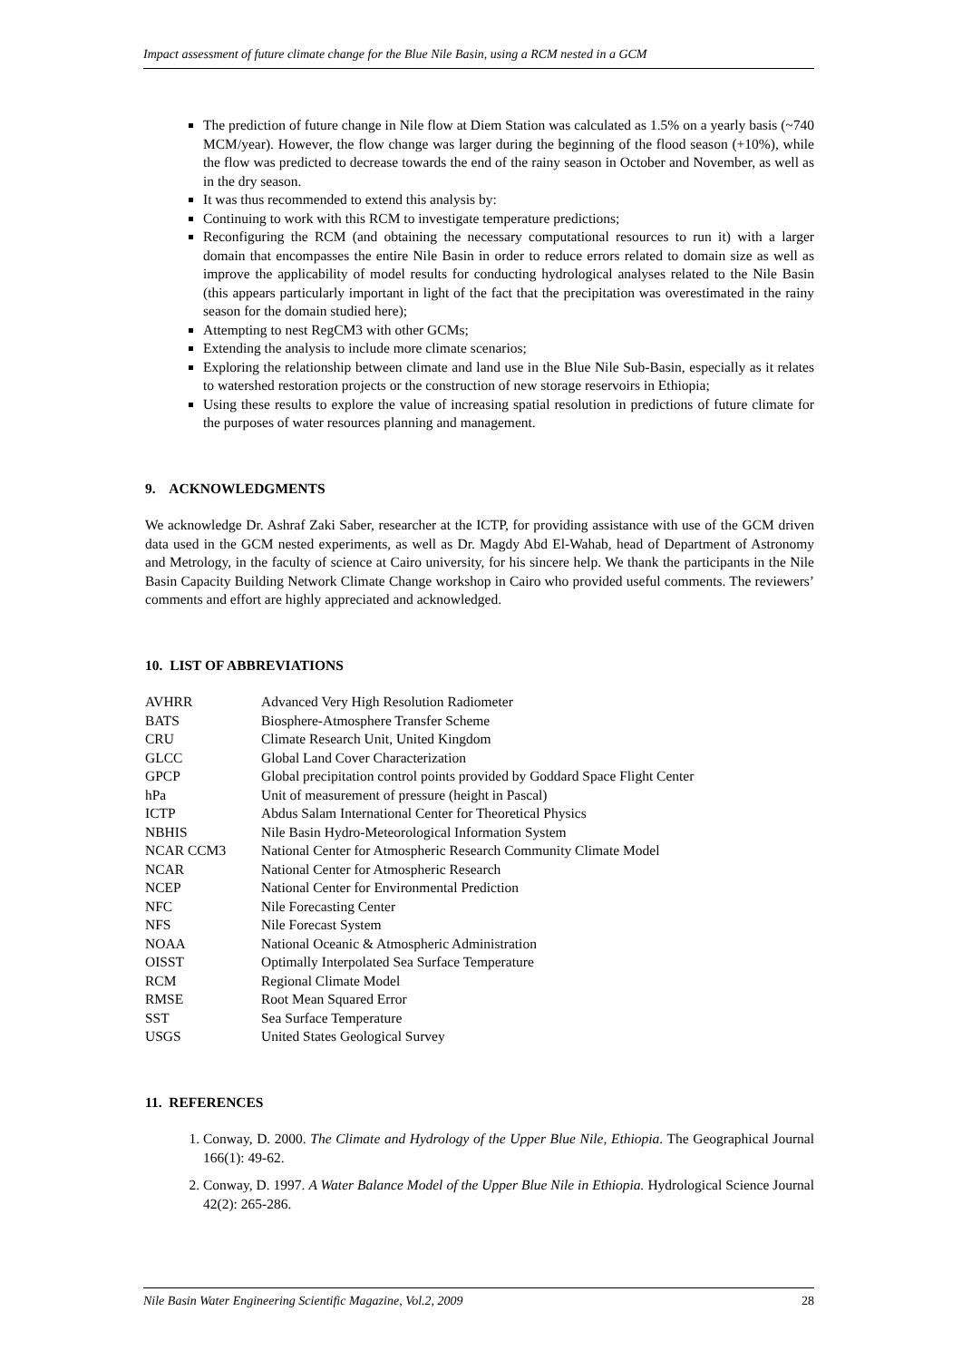Impact assessment of future climate change for the Blue Nile Basin, using a RCM nested in a GCM
The prediction of future change in Nile flow at Diem Station was calculated as 1.5% on a yearly basis (~740 MCM/year). However, the flow change was larger during the beginning of the flood season (+10%), while the flow was predicted to decrease towards the end of the rainy season in October and November, as well as in the dry season.
It was thus recommended to extend this analysis by:
Continuing to work with this RCM to investigate temperature predictions;
Reconfiguring the RCM (and obtaining the necessary computational resources to run it) with a larger domain that encompasses the entire Nile Basin in order to reduce errors related to domain size as well as improve the applicability of model results for conducting hydrological analyses related to the Nile Basin (this appears particularly important in light of the fact that the precipitation was overestimated in the rainy season for the domain studied here);
Attempting to nest RegCM3 with other GCMs;
Extending the analysis to include more climate scenarios;
Exploring the relationship between climate and land use in the Blue Nile Sub-Basin, especially as it relates to watershed restoration projects or the construction of new storage reservoirs in Ethiopia;
Using these results to explore the value of increasing spatial resolution in predictions of future climate for the purposes of water resources planning and management.
9. ACKNOWLEDGMENTS
We acknowledge Dr. Ashraf Zaki Saber, researcher at the ICTP, for providing assistance with use of the GCM driven data used in the GCM nested experiments, as well as Dr. Magdy Abd El-Wahab, head of Department of Astronomy and Metrology, in the faculty of science at Cairo university, for his sincere help. We thank the participants in the Nile Basin Capacity Building Network Climate Change workshop in Cairo who provided useful comments. The reviewers’ comments and effort are highly appreciated and acknowledged.
10. LIST OF ABBREVIATIONS
| AVHRR | Advanced Very High Resolution Radiometer |
| BATS | Biosphere-Atmosphere Transfer Scheme |
| CRU | Climate Research Unit, United Kingdom |
| GLCC | Global Land Cover Characterization |
| GPCP | Global precipitation control points provided by Goddard Space Flight Center |
| hPa | Unit of measurement of pressure (height in Pascal) |
| ICTP | Abdus Salam International Center for Theoretical Physics |
| NBHIS | Nile Basin Hydro-Meteorological Information System |
| NCAR CCM3 | National Center for Atmospheric Research Community Climate Model |
| NCAR | National Center for Atmospheric Research |
| NCEP | National Center for Environmental Prediction |
| NFC | Nile Forecasting Center |
| NFS | Nile Forecast System |
| NOAA | National Oceanic & Atmospheric Administration |
| OISST | Optimally Interpolated Sea Surface Temperature |
| RCM | Regional Climate Model |
| RMSE | Root Mean Squared Error |
| SST | Sea Surface Temperature |
| USGS | United States Geological Survey |
11. REFERENCES
1. Conway, D. 2000. The Climate and Hydrology of the Upper Blue Nile, Ethiopia. The Geographical Journal 166(1): 49-62.
2. Conway, D. 1997. A Water Balance Model of the Upper Blue Nile in Ethiopia. Hydrological Science Journal 42(2): 265-286.
Nile Basin Water Engineering Scientific Magazine, Vol.2, 2009 28